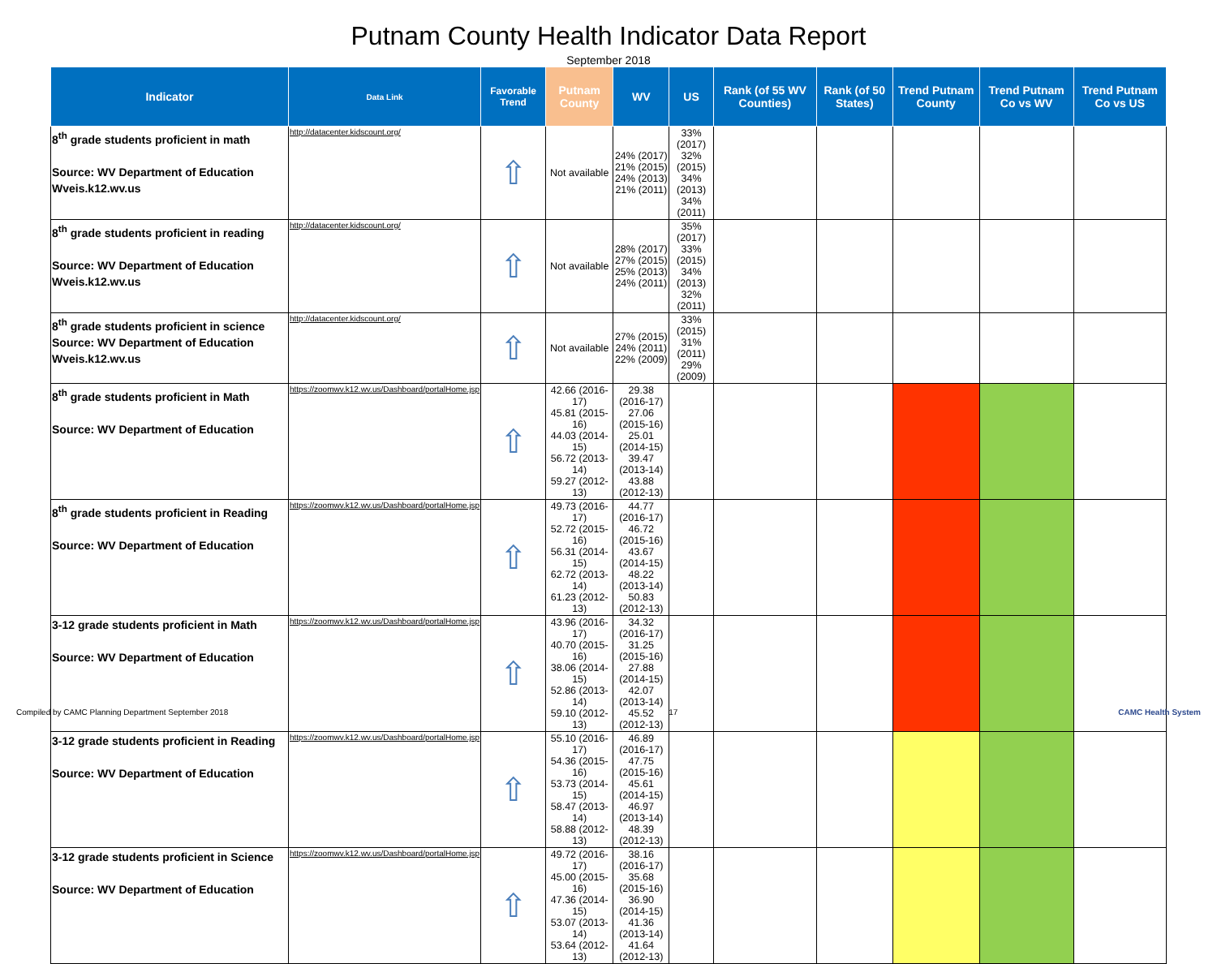Putnam County Health Indicator Data Report
September 2018
| Indicator | Data Link | Favorable Trend | Putnam County | WV | US | Rank (of 55 WV Counties) | Rank (of 50 States) | Trend Putnam County | Trend Putnam Co vs WV | Trend Putnam Co vs US |
| --- | --- | --- | --- | --- | --- | --- | --- | --- | --- | --- |
| 8<sup>th</sup> grade students proficient in math Source: WV Department of Education Wveis.k12.wv.us | http://datacenter.kidscount.org/ | ⇧ | Not available | 24% (2017) 21% (2015) 24% (2013) 21% (2011) | 33% (2017) 32% (2015) 34% (2013) 34% (2011) | | | | | |
| 8<sup>th</sup> grade students proficient in reading Source: WV Department of Education Wveis.k12.wv.us | http://datacenter.kidscount.org/ | ⇧ | Not available | 28% (2017) 27% (2015) 25% (2013) 24% (2011) | 35% (2017) 33% (2015) 34% (2013) 32% (2011) | | | | | |
| 8<sup>th</sup> grade students proficient in science Source: WV Department of Education Wveis.k12.wv.us | http://datacenter.kidscount.org/ | ⇧ | Not available | 27% (2015) 24% (2011) 22% (2009) | 33% (2015) 31% (2011) 29% (2009) | | | | | |
| 8<sup>th</sup> grade students proficient in Math Source: WV Department of Education | https://zoomwv.k12.wv.us/Dashboard/portalHome.jsp | ⇧ | 42.66 (2016-17) 45.81 (2015-16) 44.03 (2014-15) 56.72 (2013-14) 59.27 (2012-13) | 29.38 (2016-17) 27.06 (2015-16) 25.01 (2014-15) 39.47 (2013-14) 43.88 (2012-13) | | | | | | |
| 8<sup>th</sup> grade students proficient in Reading Source: WV Department of Education | https://zoomwv.k12.wv.us/Dashboard/portalHome.jsp | ⇧ | 49.73 (2016-17) 52.72 (2015-16) 56.31 (2014-15) 62.72 (2013-14) 61.23 (2012-13) | 44.77 (2016-17) 46.72 (2015-16) 43.67 (2014-15) 48.22 (2013-14) 50.83 (2012-13) | | | | | | |
| 3-12 grade students proficient in Math Source: WV Department of Education | https://zoomwv.k12.wv.us/Dashboard/portalHome.jsp | ⇧ | 43.96 (2016-17) 40.70 (2015-16) 38.06 (2014-15) 52.86 (2013-14) 59.10 (2012-13) | 34.32 (2016-17) 31.25 (2015-16) 27.88 (2014-15) 42.07 (2013-14) 45.52 (2012-13) | | | | | | |
| 3-12 grade students proficient in Reading Source: WV Department of Education | https://zoomwv.k12.wv.us/Dashboard/portalHome.jsp | ⇧ | 55.10 (2016-17) 54.36 (2015-16) 53.73 (2014-15) 58.47 (2013-14) 58.88 (2012-13) | 46.89 (2016-17) 47.75 (2015-16) 45.61 (2014-15) 46.97 (2013-14) 48.39 (2012-13) | | | | | | |
| 3-12 grade students proficient in Science Source: WV Department of Education | https://zoomwv.k12.wv.us/Dashboard/portalHome.jsp | ⇧ | 49.72 (2016-17) 45.00 (2015-16) 47.36 (2014-15) 53.07 (2013-14) 53.64 (2012-13) | 38.16 (2016-17) 35.68 (2015-16) 36.90 (2014-15) 41.36 (2013-14) 41.64 (2012-13) | | | | | | |
Compiled by CAMC Planning Department September 2018 17 CAMC Health System